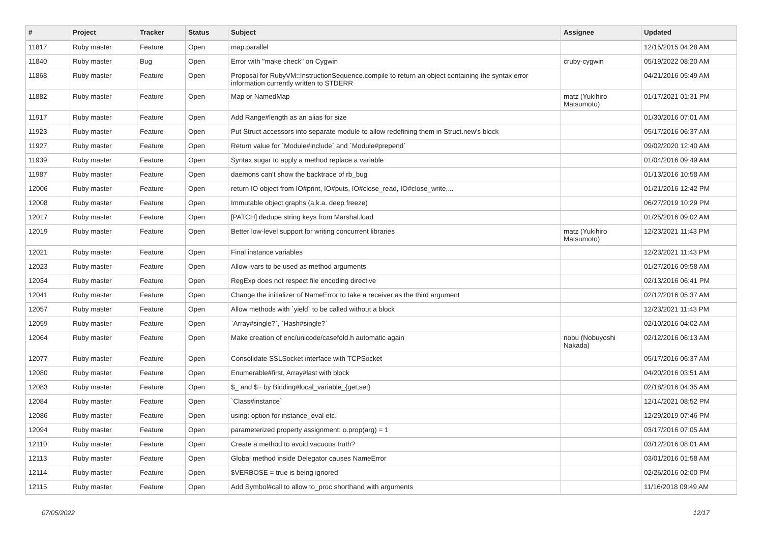| # | Project | Tracker | Status | Subject | Assignee | Updated |
| --- | --- | --- | --- | --- | --- | --- |
| 11817 | Ruby master | Feature | Open | map.parallel | | 12/15/2015 04:28 AM |
| 11840 | Ruby master | Bug | Open | Error with "make check" on Cygwin | cruby-cygwin | 05/19/2022 08:20 AM |
| 11868 | Ruby master | Feature | Open | Proposal for RubyVM::InstructionSequence.compile to return an object containing the syntax error information currently written to STDERR | | 04/21/2016 05:49 AM |
| 11882 | Ruby master | Feature | Open | Map or NamedMap | matz (Yukihiro Matsumoto) | 01/17/2021 01:31 PM |
| 11917 | Ruby master | Feature | Open | Add Range#length as an alias for size | | 01/30/2016 07:01 AM |
| 11923 | Ruby master | Feature | Open | Put Struct accessors into separate module to allow redefining them in Struct.new's block | | 05/17/2016 06:37 AM |
| 11927 | Ruby master | Feature | Open | Return value for `Module#include` and `Module#prepend` | | 09/02/2020 12:40 AM |
| 11939 | Ruby master | Feature | Open | Syntax sugar to apply a method replace a variable | | 01/04/2016 09:49 AM |
| 11987 | Ruby master | Feature | Open | daemons can't show the backtrace of rb_bug | | 01/13/2016 10:58 AM |
| 12006 | Ruby master | Feature | Open | return IO object from IO#print, IO#puts, IO#close_read, IO#close_write,... | | 01/21/2016 12:42 PM |
| 12008 | Ruby master | Feature | Open | Immutable object graphs (a.k.a. deep freeze) | | 06/27/2019 10:29 PM |
| 12017 | Ruby master | Feature | Open | [PATCH] dedupe string keys from Marshal.load | | 01/25/2016 09:02 AM |
| 12019 | Ruby master | Feature | Open | Better low-level support for writing concurrent libraries | matz (Yukihiro Matsumoto) | 12/23/2021 11:43 PM |
| 12021 | Ruby master | Feature | Open | Final instance variables | | 12/23/2021 11:43 PM |
| 12023 | Ruby master | Feature | Open | Allow ivars to be used as method arguments | | 01/27/2016 09:58 AM |
| 12034 | Ruby master | Feature | Open | RegExp does not respect file encoding directive | | 02/13/2016 06:41 PM |
| 12041 | Ruby master | Feature | Open | Change the initializer of NameError to take a receiver as the third argument | | 02/12/2016 05:37 AM |
| 12057 | Ruby master | Feature | Open | Allow methods with `yield` to be called without a block | | 12/23/2021 11:43 PM |
| 12059 | Ruby master | Feature | Open | `Array#single?`, `Hash#single?` | | 02/10/2016 04:02 AM |
| 12064 | Ruby master | Feature | Open | Make creation of enc/unicode/casefold.h automatic again | nobu (Nobuyoshi Nakada) | 02/12/2016 06:13 AM |
| 12077 | Ruby master | Feature | Open | Consolidate SSLSocket interface with TCPSocket | | 05/17/2016 06:37 AM |
| 12080 | Ruby master | Feature | Open | Enumerable#first, Array#last with block | | 04/20/2016 03:51 AM |
| 12083 | Ruby master | Feature | Open | $_ and $~ by Binding#local_variable_{get,set} | | 02/18/2016 04:35 AM |
| 12084 | Ruby master | Feature | Open | `Class#instance` | | 12/14/2021 08:52 PM |
| 12086 | Ruby master | Feature | Open | using: option for instance_eval etc. | | 12/29/2019 07:46 PM |
| 12094 | Ruby master | Feature | Open | parameterized property assignment: o.prop(arg) = 1 | | 03/17/2016 07:05 AM |
| 12110 | Ruby master | Feature | Open | Create a method to avoid vacuous truth? | | 03/12/2016 08:01 AM |
| 12113 | Ruby master | Feature | Open | Global method inside Delegator causes NameError | | 03/01/2016 01:58 AM |
| 12114 | Ruby master | Feature | Open | $VERBOSE = true is being ignored | | 02/26/2016 02:00 PM |
| 12115 | Ruby master | Feature | Open | Add Symbol#call to allow to_proc shorthand with arguments | | 11/16/2018 09:49 AM |
07/05/2022 12/17